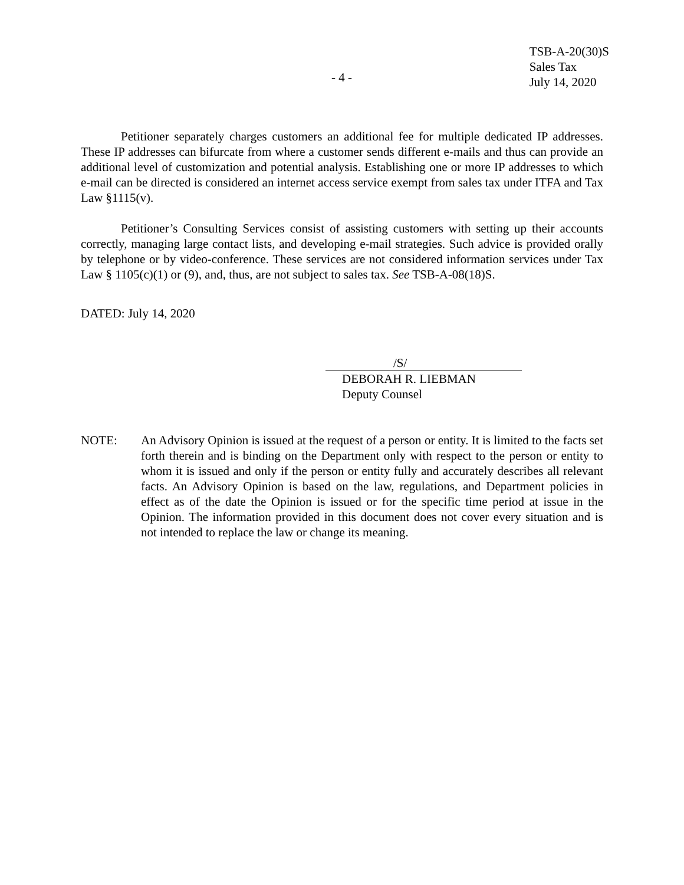- 4 -
TSB-A-20(30)S
Sales Tax
July 14, 2020
Petitioner separately charges customers an additional fee for multiple dedicated IP addresses. These IP addresses can bifurcate from where a customer sends different e-mails and thus can provide an additional level of customization and potential analysis. Establishing one or more IP addresses to which e-mail can be directed is considered an internet access service exempt from sales tax under ITFA and Tax Law §1115(v).
Petitioner’s Consulting Services consist of assisting customers with setting up their accounts correctly, managing large contact lists, and developing e-mail strategies. Such advice is provided orally by telephone or by video-conference. These services are not considered information services under Tax Law § 1105(c)(1) or (9), and, thus, are not subject to sales tax. See TSB-A-08(18)S.
DATED: July 14, 2020
/S/
DEBORAH R. LIEBMAN
Deputy Counsel
NOTE: An Advisory Opinion is issued at the request of a person or entity. It is limited to the facts set forth therein and is binding on the Department only with respect to the person or entity to whom it is issued and only if the person or entity fully and accurately describes all relevant facts. An Advisory Opinion is based on the law, regulations, and Department policies in effect as of the date the Opinion is issued or for the specific time period at issue in the Opinion. The information provided in this document does not cover every situation and is not intended to replace the law or change its meaning.